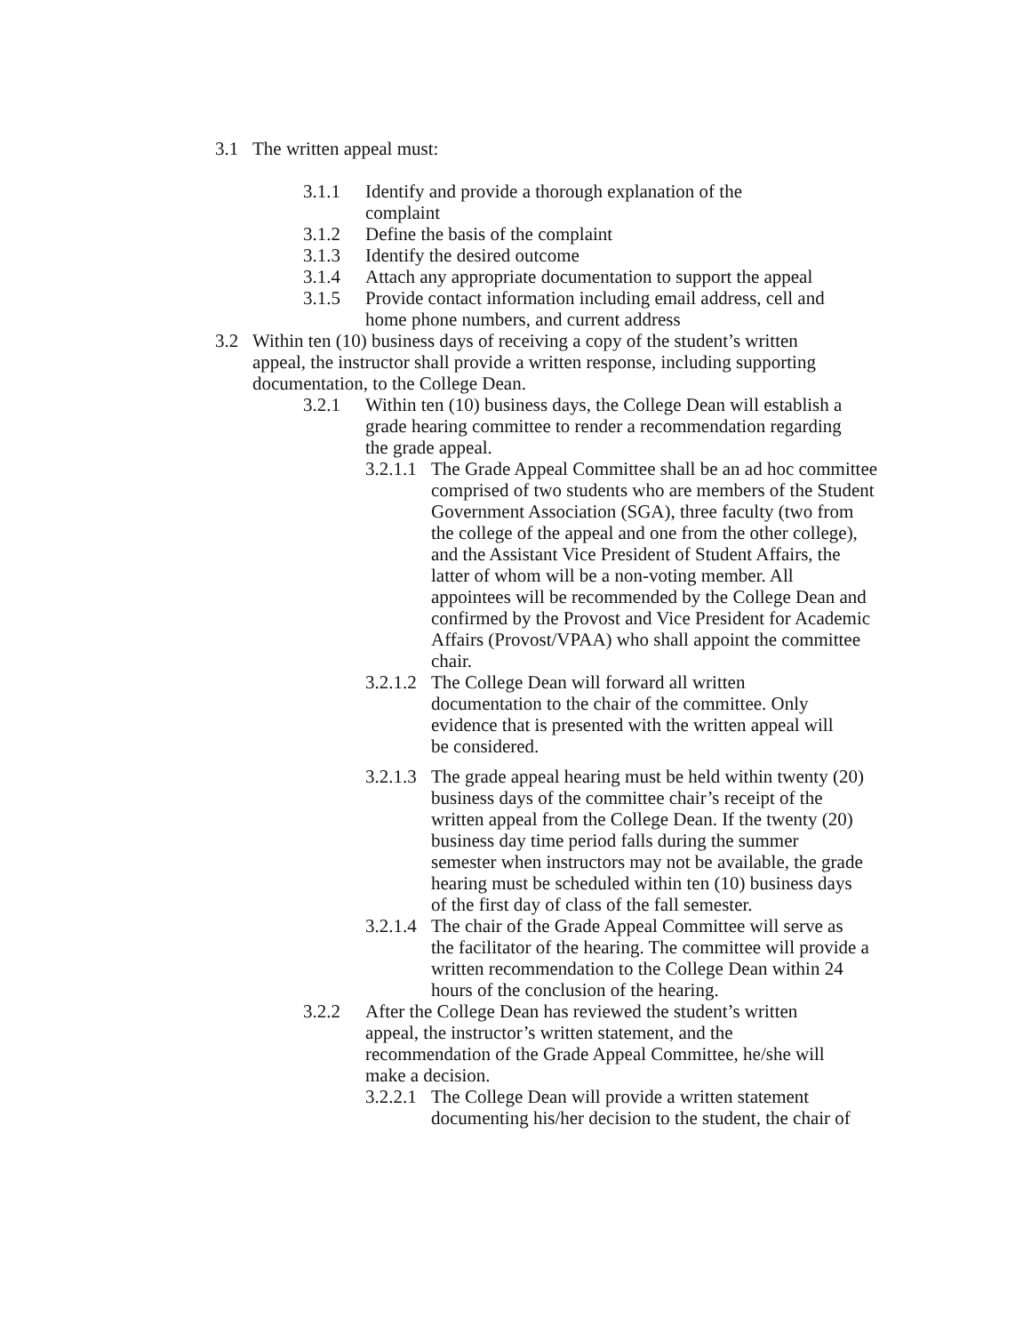3.1 The written appeal must:
3.1.1 Identify and provide a thorough explanation of the
complaint
3.1.2 Define the basis of the complaint
3.1.3 Identify the desired outcome
3.1.4 Attach any appropriate documentation to support the appeal
3.1.5 Provide contact information including email address, cell and
home phone numbers, and current address
3.2 Within ten (10) business days of receiving a copy of the student’s written
appeal, the instructor shall provide a written response, including supporting
documentation, to the College Dean.
3.2.1 Within ten (10) business days, the College Dean will establish a
grade hearing committee to render a recommendation regarding
the grade appeal.
3.2.1.1 The Grade Appeal Committee shall be an ad hoc committee
comprised of two students who are members of the Student
Government Association (SGA), three faculty (two from
the college of the appeal and one from the other college),
and the Assistant Vice President of Student Affairs, the
latter of whom will be a non-voting member. All
appointees will be recommended by the College Dean and
confirmed by the Provost and Vice President for Academic
Affairs (Provost/VPAA) who shall appoint the committee
chair.
3.2.1.2 The College Dean will forward all written
documentation to the chair of the committee. Only
evidence that is presented with the written appeal will
be considered.
3.2.1.3 The grade appeal hearing must be held within twenty (20)
business days of the committee chair’s receipt of the
written appeal from the College Dean. If the twenty (20)
business day time period falls during the summer
semester when instructors may not be available, the grade
hearing must be scheduled within ten (10) business days
of the first day of class of the fall semester.
3.2.1.4 The chair of the Grade Appeal Committee will serve as
the facilitator of the hearing. The committee will provide a
written recommendation to the College Dean within 24
hours of the conclusion of the hearing.
3.2.2 After the College Dean has reviewed the student’s written
appeal, the instructor’s written statement, and the
recommendation of the Grade Appeal Committee, he/she will
make a decision.
3.2.2.1 The College Dean will provide a written statement
documenting his/her decision to the student, the chair of